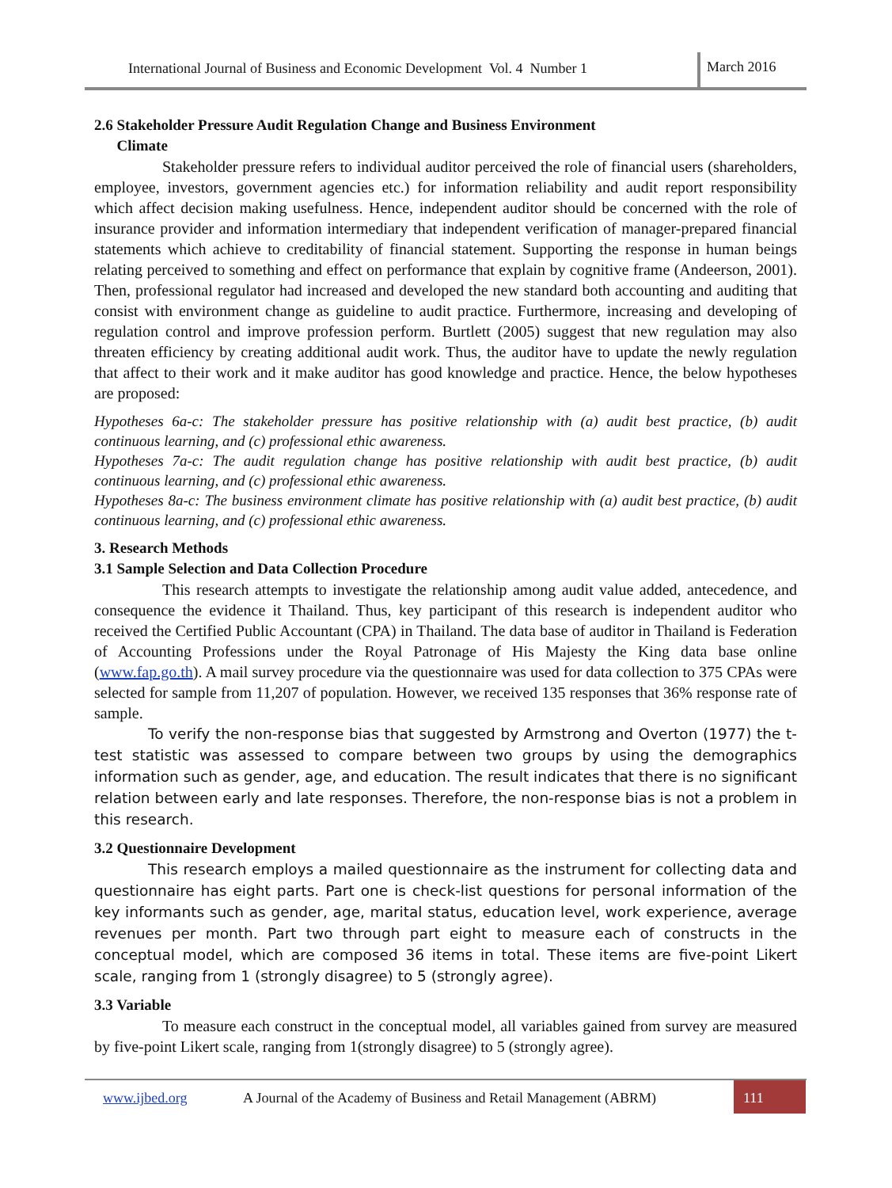International Journal of Business and Economic Development Vol. 4 Number 1
March 2016
2.6 Stakeholder Pressure Audit Regulation Change and Business Environment
Climate
Stakeholder pressure refers to individual auditor perceived the role of financial users (shareholders, employee, investors, government agencies etc.) for information reliability and audit report responsibility which affect decision making usefulness. Hence, independent auditor should be concerned with the role of insurance provider and information intermediary that independent verification of manager-prepared financial statements which achieve to creditability of financial statement. Supporting the response in human beings relating perceived to something and effect on performance that explain by cognitive frame (Andeerson, 2001). Then, professional regulator had increased and developed the new standard both accounting and auditing that consist with environment change as guideline to audit practice. Furthermore, increasing and developing of regulation control and improve profession perform. Burtlett (2005) suggest that new regulation may also threaten efficiency by creating additional audit work. Thus, the auditor have to update the newly regulation that affect to their work and it make auditor has good knowledge and practice. Hence, the below hypotheses are proposed:
Hypotheses 6a-c: The stakeholder pressure has positive relationship with (a) audit best practice, (b) audit continuous learning, and (c) professional ethic awareness.
Hypotheses 7a-c: The audit regulation change has positive relationship with audit best practice, (b) audit continuous learning, and (c) professional ethic awareness.
Hypotheses 8a-c: The business environment climate has positive relationship with (a) audit best practice, (b) audit continuous learning, and (c) professional ethic awareness.
3. Research Methods
3.1 Sample Selection and Data Collection Procedure
This research attempts to investigate the relationship among audit value added, antecedence, and consequence the evidence it Thailand. Thus, key participant of this research is independent auditor who received the Certified Public Accountant (CPA) in Thailand. The data base of auditor in Thailand is Federation of Accounting Professions under the Royal Patronage of His Majesty the King data base online (www.fap.go.th). A mail survey procedure via the questionnaire was used for data collection to 375 CPAs were selected for sample from 11,207 of population. However, we received 135 responses that 36% response rate of sample.
To verify the non-response bias that suggested by Armstrong and Overton (1977) the t-test statistic was assessed to compare between two groups by using the demographics information such as gender, age, and education. The result indicates that there is no significant relation between early and late responses. Therefore, the non-response bias is not a problem in this research.
3.2 Questionnaire Development
This research employs a mailed questionnaire as the instrument for collecting data and questionnaire has eight parts. Part one is check-list questions for personal information of the key informants such as gender, age, marital status, education level, work experience, average revenues per month. Part two through part eight to measure each of constructs in the conceptual model, which are composed 36 items in total. These items are five-point Likert scale, ranging from 1 (strongly disagree) to 5 (strongly agree).
3.3 Variable
To measure each construct in the conceptual model, all variables gained from survey are measured by five-point Likert scale, ranging from 1(strongly disagree) to 5 (strongly agree).
www.ijbed.org A Journal of the Academy of Business and Retail Management (ABRM)
111